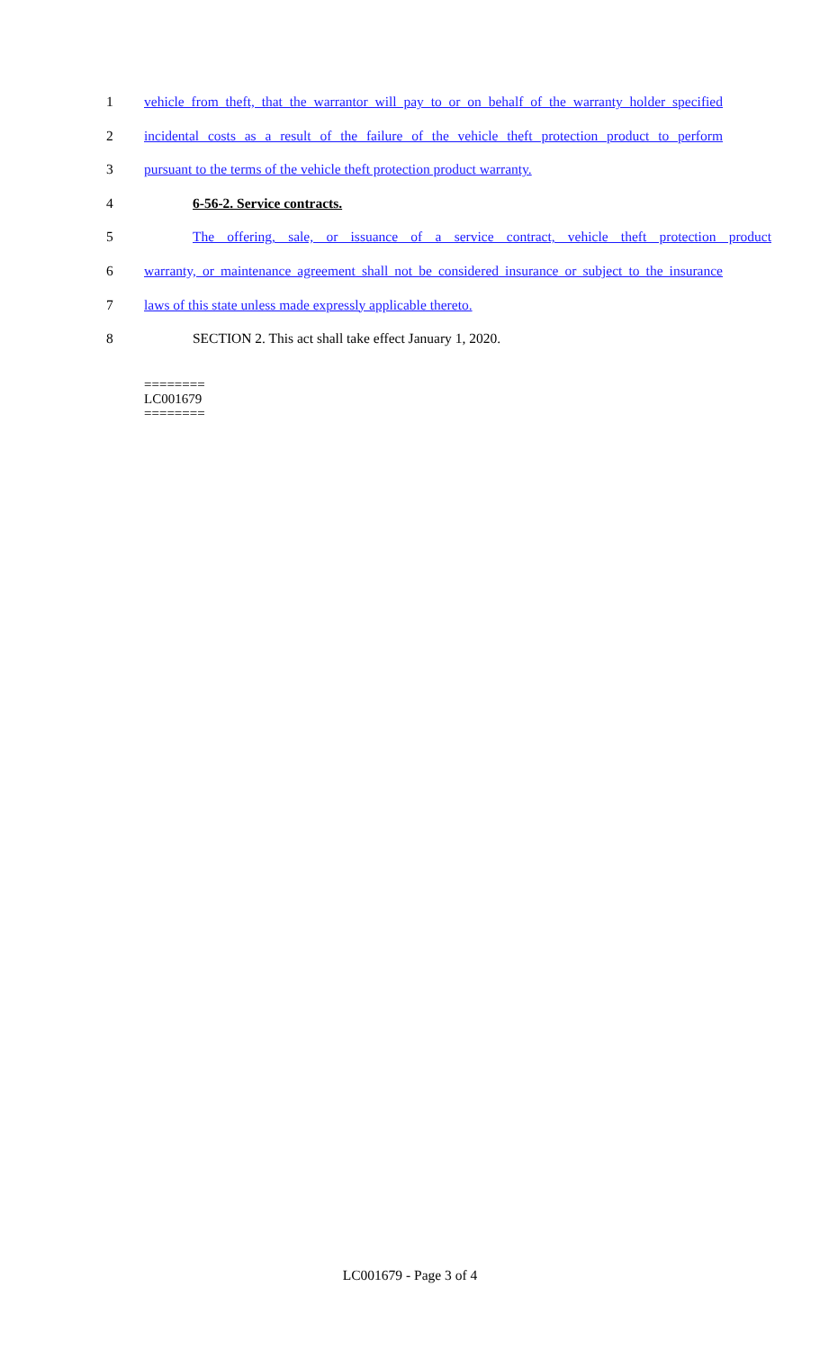1 vehicle from theft, that the warrantor will pay to or on behalf of the warranty holder specified
2 incidental costs as a result of the failure of the vehicle theft protection product to perform
3 pursuant to the terms of the vehicle theft protection product warranty.
4 6-56-2. Service contracts.
5 The offering, sale, or issuance of a service contract, vehicle theft protection product
6 warranty, or maintenance agreement shall not be considered insurance or subject to the insurance
7 laws of this state unless made expressly applicable thereto.
8 SECTION 2. This act shall take effect January 1, 2020.
========
LC001679
========
LC001679 - Page 3 of 4